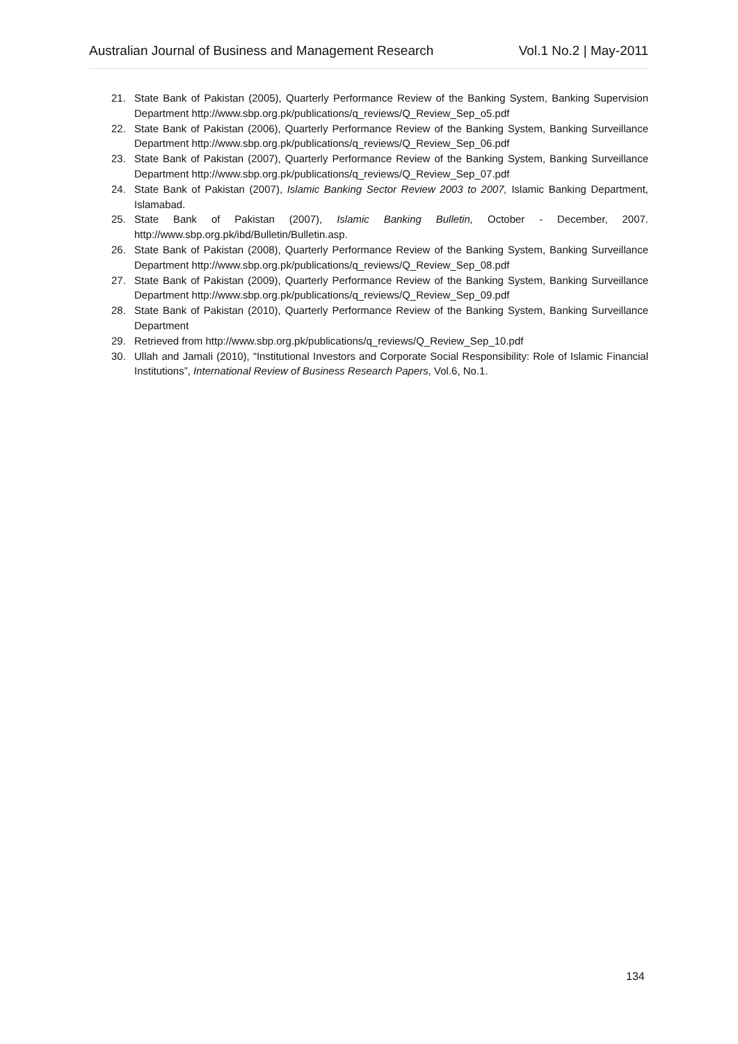Australian Journal of Business and Management Research Vol.1 No.2 | May-2011
21. State Bank of Pakistan (2005), Quarterly Performance Review of the Banking System, Banking Supervision Department http://www.sbp.org.pk/publications/q_reviews/Q_Review_Sep_o5.pdf
22. State Bank of Pakistan (2006), Quarterly Performance Review of the Banking System, Banking Surveillance Department http://www.sbp.org.pk/publications/q_reviews/Q_Review_Sep_06.pdf
23. State Bank of Pakistan (2007), Quarterly Performance Review of the Banking System, Banking Surveillance Department http://www.sbp.org.pk/publications/q_reviews/Q_Review_Sep_07.pdf
24. State Bank of Pakistan (2007), Islamic Banking Sector Review 2003 to 2007, Islamic Banking Department, Islamabad.
25. State Bank of Pakistan (2007), Islamic Banking Bulletin, October - December, 2007. http://www.sbp.org.pk/ibd/Bulletin/Bulletin.asp.
26. State Bank of Pakistan (2008), Quarterly Performance Review of the Banking System, Banking Surveillance Department http://www.sbp.org.pk/publications/q_reviews/Q_Review_Sep_08.pdf
27. State Bank of Pakistan (2009), Quarterly Performance Review of the Banking System, Banking Surveillance Department http://www.sbp.org.pk/publications/q_reviews/Q_Review_Sep_09.pdf
28. State Bank of Pakistan (2010), Quarterly Performance Review of the Banking System, Banking Surveillance Department
29. Retrieved from http://www.sbp.org.pk/publications/q_reviews/Q_Review_Sep_10.pdf
30. Ullah and Jamali (2010), “Institutional Investors and Corporate Social Responsibility: Role of Islamic Financial Institutions”, International Review of Business Research Papers, Vol.6, No.1.
134